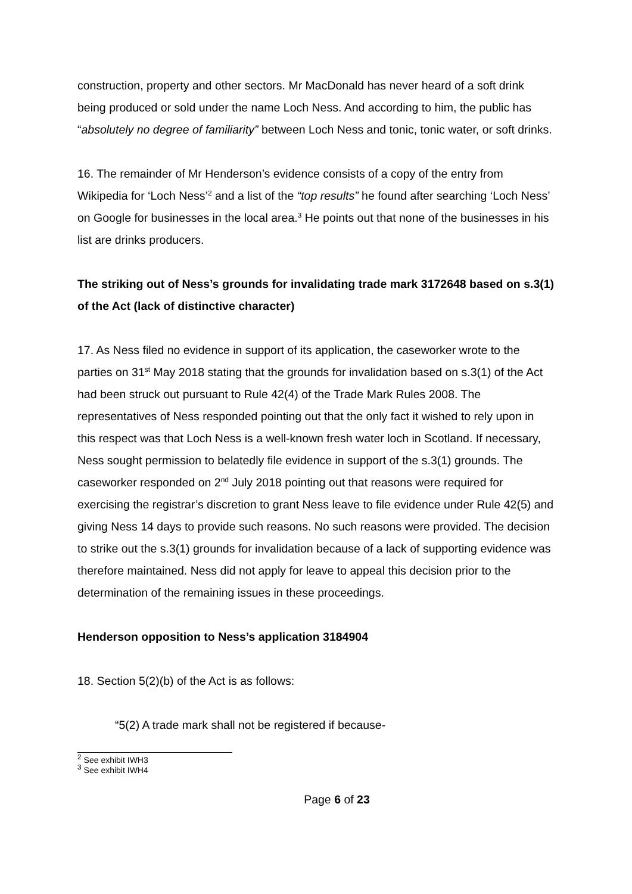construction, property and other sectors. Mr MacDonald has never heard of a soft drink being produced or sold under the name Loch Ness. And according to him, the public has “absolutely no degree of familiarity” between Loch Ness and tonic, tonic water, or soft drinks.
16. The remainder of Mr Henderson’s evidence consists of a copy of the entry from Wikipedia for ‘Loch Ness’<sup>2</sup> and a list of the “top results” he found after searching ‘Loch Ness’ on Google for businesses in the local area.<sup>3</sup> He points out that none of the businesses in his list are drinks producers.
The striking out of Ness’s grounds for invalidating trade mark 3172648 based on s.3(1) of the Act (lack of distinctive character)
17. As Ness filed no evidence in support of its application, the caseworker wrote to the parties on 31<sup>st</sup> May 2018 stating that the grounds for invalidation based on s.3(1) of the Act had been struck out pursuant to Rule 42(4) of the Trade Mark Rules 2008. The representatives of Ness responded pointing out that the only fact it wished to rely upon in this respect was that Loch Ness is a well-known fresh water loch in Scotland. If necessary, Ness sought permission to belatedly file evidence in support of the s.3(1) grounds. The caseworker responded on 2<sup>nd</sup> July 2018 pointing out that reasons were required for exercising the registrar’s discretion to grant Ness leave to file evidence under Rule 42(5) and giving Ness 14 days to provide such reasons. No such reasons were provided. The decision to strike out the s.3(1) grounds for invalidation because of a lack of supporting evidence was therefore maintained. Ness did not apply for leave to appeal this decision prior to the determination of the remaining issues in these proceedings.
Henderson opposition to Ness’s application 3184904
18. Section 5(2)(b) of the Act is as follows:
“5(2) A trade mark shall not be registered if because-
<sup>2</sup> See exhibit IWH3
<sup>3</sup> See exhibit IWH4
Page 6 of 23